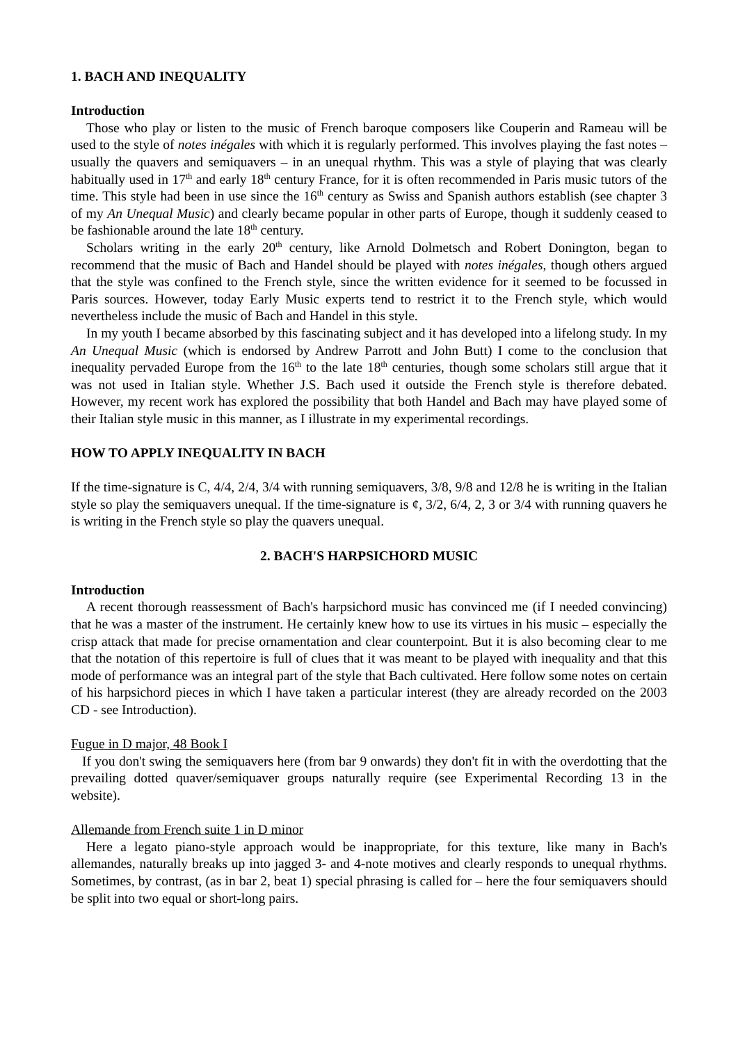1. BACH AND INEQUALITY
Introduction
Those who play or listen to the music of French baroque composers like Couperin and Rameau will be used to the style of notes inégales with which it is regularly performed. This involves playing the fast notes – usually the quavers and semiquavers – in an unequal rhythm. This was a style of playing that was clearly habitually used in 17<sup>th</sup> and early 18<sup>th</sup> century France, for it is often recommended in Paris music tutors of the time. This style had been in use since the 16<sup>th</sup> century as Swiss and Spanish authors establish (see chapter 3 of my An Unequal Music) and clearly became popular in other parts of Europe, though it suddenly ceased to be fashionable around the late 18<sup>th</sup> century.
Scholars writing in the early 20<sup>th</sup> century, like Arnold Dolmetsch and Robert Donington, began to recommend that the music of Bach and Handel should be played with notes inégales, though others argued that the style was confined to the French style, since the written evidence for it seemed to be focussed in Paris sources. However, today Early Music experts tend to restrict it to the French style, which would nevertheless include the music of Bach and Handel in this style.
In my youth I became absorbed by this fascinating subject and it has developed into a lifelong study. In my An Unequal Music (which is endorsed by Andrew Parrott and John Butt) I come to the conclusion that inequality pervaded Europe from the 16<sup>th</sup> to the late 18<sup>th</sup> centuries, though some scholars still argue that it was not used in Italian style. Whether J.S. Bach used it outside the French style is therefore debated. However, my recent work has explored the possibility that both Handel and Bach may have played some of their Italian style music in this manner, as I illustrate in my experimental recordings.
HOW TO APPLY INEQUALITY IN BACH
If the time-signature is C, 4/4, 2/4, 3/4 with running semiquavers, 3/8, 9/8 and 12/8 he is writing in the Italian style so play the semiquavers unequal. If the time-signature is ¢, 3/2, 6/4, 2, 3 or 3/4 with running quavers he is writing in the French style so play the quavers unequal.
2. BACH'S HARPSICHORD MUSIC
Introduction
A recent thorough reassessment of Bach's harpsichord music has convinced me (if I needed convincing) that he was a master of the instrument. He certainly knew how to use its virtues in his music – especially the crisp attack that made for precise ornamentation and clear counterpoint. But it is also becoming clear to me that the notation of this repertoire is full of clues that it was meant to be played with inequality and that this mode of performance was an integral part of the style that Bach cultivated. Here follow some notes on certain of his harpsichord pieces in which I have taken a particular interest (they are already recorded on the 2003 CD - see Introduction).
Fugue in D major, 48 Book I
If you don't swing the semiquavers here (from bar 9 onwards) they don't fit in with the overdotting that the prevailing dotted quaver/semiquaver groups naturally require (see Experimental Recording 13 in the website).
Allemande from French suite 1 in D minor
Here a legato piano-style approach would be inappropriate, for this texture, like many in Bach's allemandes, naturally breaks up into jagged 3- and 4-note motives and clearly responds to unequal rhythms. Sometimes, by contrast, (as in bar 2, beat 1) special phrasing is called for – here the four semiquavers should be split into two equal or short-long pairs.